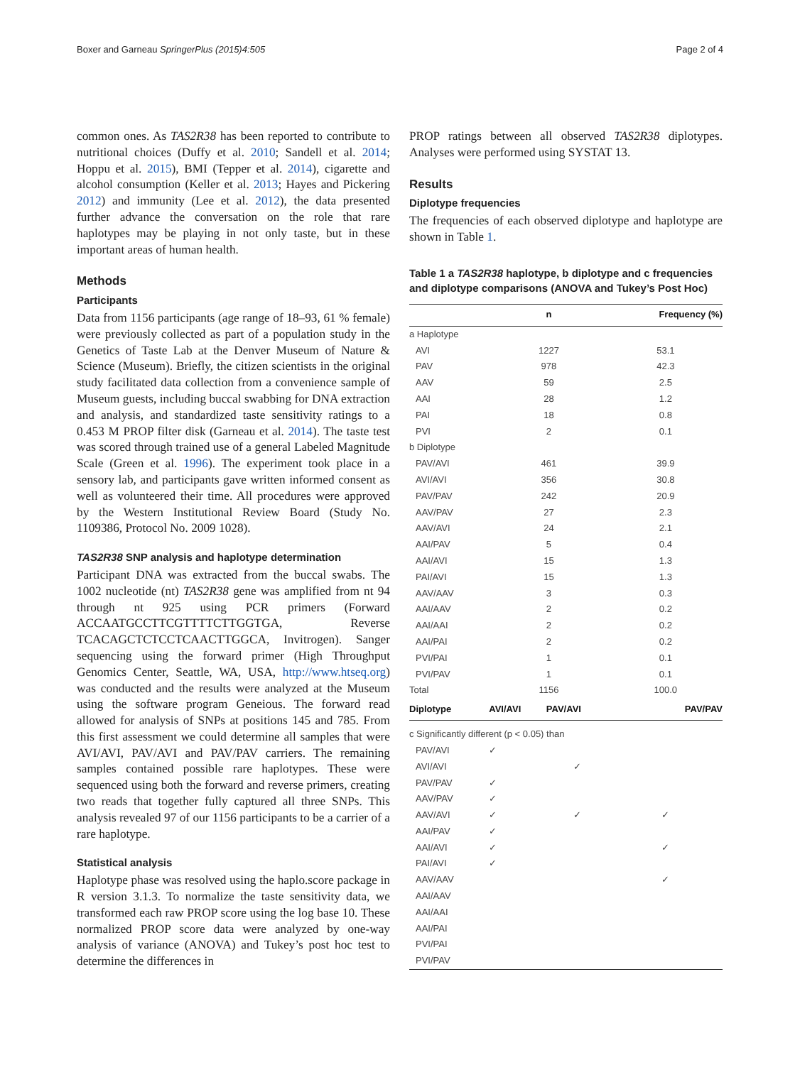Boxer and Garneau SpringerPlus (2015)4:505 Page 2 of 4
common ones. As TAS2R38 has been reported to contribute to nutritional choices (Duffy et al. 2010; Sandell et al. 2014; Hoppu et al. 2015), BMI (Tepper et al. 2014), cigarette and alcohol consumption (Keller et al. 2013; Hayes and Pickering 2012) and immunity (Lee et al. 2012), the data presented further advance the conversation on the role that rare haplotypes may be playing in not only taste, but in these important areas of human health.
Methods
Participants
Data from 1156 participants (age range of 18–93, 61 % female) were previously collected as part of a population study in the Genetics of Taste Lab at the Denver Museum of Nature & Science (Museum). Briefly, the citizen scientists in the original study facilitated data collection from a convenience sample of Museum guests, including buccal swabbing for DNA extraction and analysis, and standardized taste sensitivity ratings to a 0.453 M PROP filter disk (Garneau et al. 2014). The taste test was scored through trained use of a general Labeled Magnitude Scale (Green et al. 1996). The experiment took place in a sensory lab, and participants gave written informed consent as well as volunteered their time. All procedures were approved by the Western Institutional Review Board (Study No. 1109386, Protocol No. 2009 1028).
TAS2R38 SNP analysis and haplotype determination
Participant DNA was extracted from the buccal swabs. The 1002 nucleotide (nt) TAS2R38 gene was amplified from nt 94 through nt 925 using PCR primers (Forward ACCAATGCCTTCGTTTTCTTGGTGA, Reverse TCACAGCTCTCCTCAACTTGGCA, Invitrogen). Sanger sequencing using the forward primer (High Throughput Genomics Center, Seattle, WA, USA, http://www.htseq.org) was conducted and the results were analyzed at the Museum using the software program Geneious. The forward read allowed for analysis of SNPs at positions 145 and 785. From this first assessment we could determine all samples that were AVI/AVI, PAV/AVI and PAV/PAV carriers. The remaining samples contained possible rare haplotypes. These were sequenced using both the forward and reverse primers, creating two reads that together fully captured all three SNPs. This analysis revealed 97 of our 1156 participants to be a carrier of a rare haplotype.
Statistical analysis
Haplotype phase was resolved using the haplo.score package in R version 3.1.3. To normalize the taste sensitivity data, we transformed each raw PROP score using the log base 10. These normalized PROP score data were analyzed by one-way analysis of variance (ANOVA) and Tukey’s post hoc test to determine the differences in
PROP ratings between all observed TAS2R38 diplotypes. Analyses were performed using SYSTAT 13.
Results
Diplotype frequencies
The frequencies of each observed diplotype and haplotype are shown in Table 1.
Table 1 a TAS2R38 haplotype, b diplotype and c frequencies and diplotype comparisons (ANOVA and Tukey’s Post Hoc)
| | n | | Frequency (%) |
| --- | --- | --- | --- |
| a Haplotype | | | |
| AVI | 1227 | | 53.1 |
| PAV | 978 | | 42.3 |
| AAV | 59 | | 2.5 |
| AAI | 28 | | 1.2 |
| PAI | 18 | | 0.8 |
| PVI | 2 | | 0.1 |
| b Diplotype | | | |
| PAV/AVI | 461 | | 39.9 |
| AVI/AVI | 356 | | 30.8 |
| PAV/PAV | 242 | | 20.9 |
| AAV/PAV | 27 | | 2.3 |
| AAV/AVI | 24 | | 2.1 |
| AAI/PAV | 5 | | 0.4 |
| AAI/AVI | 15 | | 1.3 |
| PAI/AVI | 15 | | 1.3 |
| AAV/AAV | 3 | | 0.3 |
| AAI/AAV | 2 | | 0.2 |
| AAI/AAI | 2 | | 0.2 |
| AAI/PAI | 2 | | 0.2 |
| PVI/PAI | 1 | | 0.1 |
| PVI/PAV | 1 | | 0.1 |
| Total | 1156 | | 100.0 |
| Diplotype | AVI/AVI | PAV/AVI | PAV/PAV |
| c Significantly different (p < 0.05) than | | | |
| PAV/AVI | ✓ | | |
| AVI/AVI | | ✓ | |
| PAV/PAV | ✓ | | |
| AAV/PAV | ✓ | | |
| AAV/AVI | ✓ | ✓ | ✓ |
| AAI/PAV | ✓ | | |
| AAI/AVI | ✓ | | ✓ |
| PAI/AVI | ✓ | | |
| AAV/AAV | | | ✓ |
| AAI/AAV | | | |
| AAI/AAI | | | |
| AAI/PAI | | | |
| PVI/PAI | | | |
| PVI/PAV | | | |